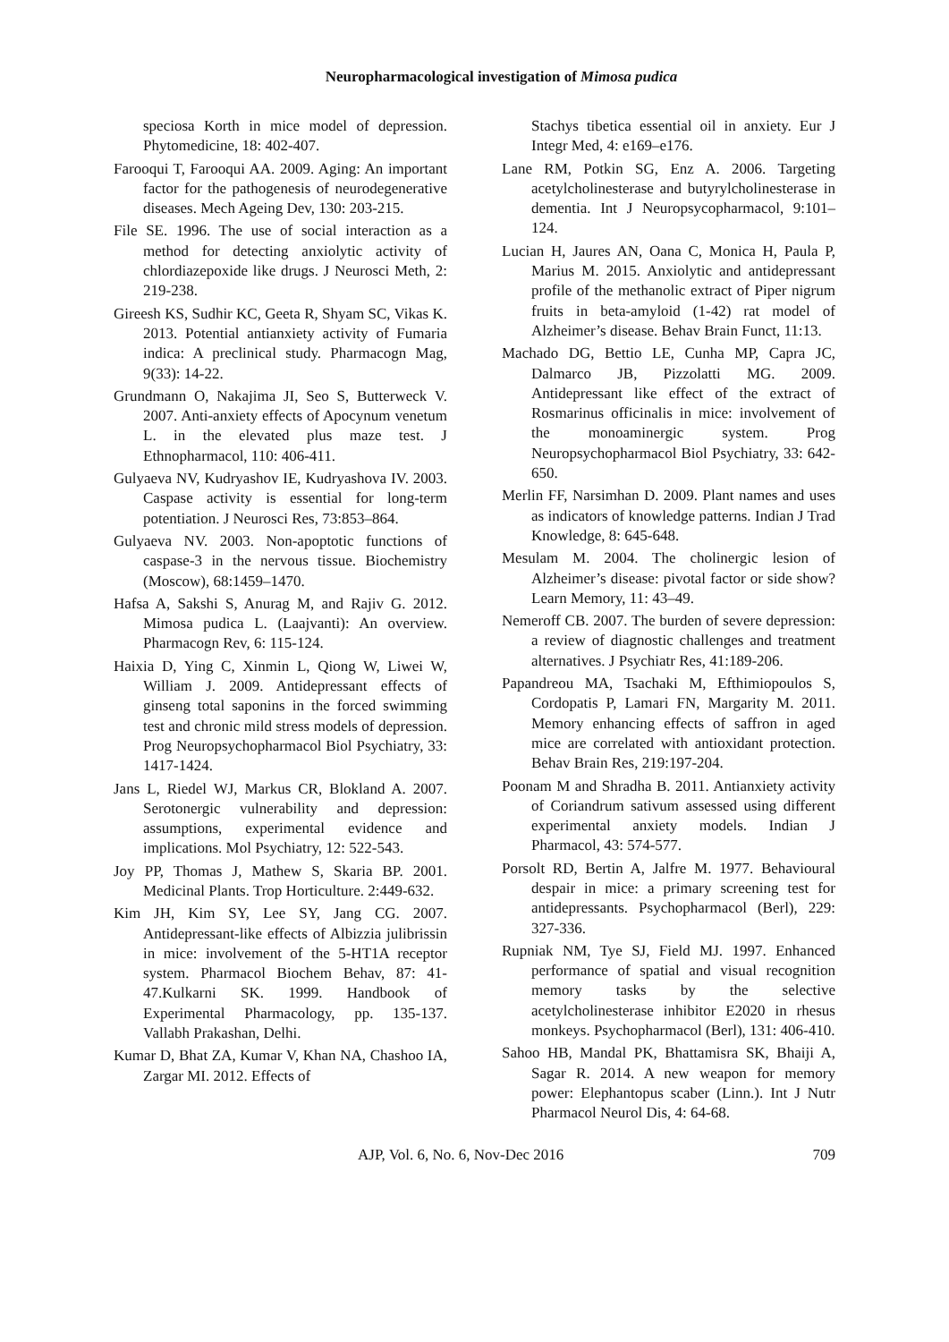Neuropharmacological investigation of Mimosa pudica
speciosa Korth in mice model of depression. Phytomedicine, 18: 402-407.
Farooqui T, Farooqui AA. 2009. Aging: An important factor for the pathogenesis of neurodegenerative diseases. Mech Ageing Dev, 130: 203-215.
File SE. 1996. The use of social interaction as a method for detecting anxiolytic activity of chlordiazepoxide like drugs. J Neurosci Meth, 2: 219-238.
Gireesh KS, Sudhir KC, Geeta R, Shyam SC, Vikas K. 2013. Potential antianxiety activity of Fumaria indica: A preclinical study. Pharmacogn Mag, 9(33): 14-22.
Grundmann O, Nakajima JI, Seo S, Butterweck V. 2007. Anti-anxiety effects of Apocynum venetum L. in the elevated plus maze test. J Ethnopharmacol, 110: 406-411.
Gulyaeva NV, Kudryashov IE, Kudryashova IV. 2003. Caspase activity is essential for long-term potentiation. J Neurosci Res, 73:853–864.
Gulyaeva NV. 2003. Non-apoptotic functions of caspase-3 in the nervous tissue. Biochemistry (Moscow), 68:1459–1470.
Hafsa A, Sakshi S, Anurag M, and Rajiv G. 2012. Mimosa pudica L. (Laajvanti): An overview. Pharmacogn Rev, 6: 115-124.
Haixia D, Ying C, Xinmin L, Qiong W, Liwei W, William J. 2009. Antidepressant effects of ginseng total saponins in the forced swimming test and chronic mild stress models of depression. Prog Neuropsychopharmacol Biol Psychiatry, 33: 1417-1424.
Jans L, Riedel WJ, Markus CR, Blokland A. 2007. Serotonergic vulnerability and depression: assumptions, experimental evidence and implications. Mol Psychiatry, 12: 522-543.
Joy PP, Thomas J, Mathew S, Skaria BP. 2001. Medicinal Plants. Trop Horticulture. 2:449-632.
Kim JH, Kim SY, Lee SY, Jang CG. 2007. Antidepressant-like effects of Albizzia julibrissin in mice: involvement of the 5-HT1A receptor system. Pharmacol Biochem Behav, 87: 41-47.Kulkarni SK. 1999. Handbook of Experimental Pharmacology, pp. 135-137. Vallabh Prakashan, Delhi.
Kumar D, Bhat ZA, Kumar V, Khan NA, Chashoo IA, Zargar MI. 2012. Effects of
Stachys tibetica essential oil in anxiety. Eur J Integr Med, 4: e169–e176.
Lane RM, Potkin SG, Enz A. 2006. Targeting acetylcholinesterase and butyrylcholinesterase in dementia. Int J Neuropsycopharmacol, 9:101–124.
Lucian H, Jaures AN, Oana C, Monica H, Paula P, Marius M. 2015. Anxiolytic and antidepressant profile of the methanolic extract of Piper nigrum fruits in beta-amyloid (1-42) rat model of Alzheimer’s disease. Behav Brain Funct, 11:13.
Machado DG, Bettio LE, Cunha MP, Capra JC, Dalmarco JB, Pizzolatti MG. 2009. Antidepressant like effect of the extract of Rosmarinus officinalis in mice: involvement of the monoaminergic system. Prog Neuropsychopharmacol Biol Psychiatry, 33: 642-650.
Merlin FF, Narsimhan D. 2009. Plant names and uses as indicators of knowledge patterns. Indian J Trad Knowledge, 8: 645-648.
Mesulam M. 2004. The cholinergic lesion of Alzheimer’s disease: pivotal factor or side show? Learn Memory, 11: 43–49.
Nemeroff CB. 2007. The burden of severe depression: a review of diagnostic challenges and treatment alternatives. J Psychiatr Res, 41:189-206.
Papandreou MA, Tsachaki M, Efthimiopoulos S, Cordopatis P, Lamari FN, Margarity M. 2011. Memory enhancing effects of saffron in aged mice are correlated with antioxidant protection. Behav Brain Res, 219:197-204.
Poonam M and Shradha B. 2011. Antianxiety activity of Coriandrum sativum assessed using different experimental anxiety models. Indian J Pharmacol, 43: 574-577.
Porsolt RD, Bertin A, Jalfre M. 1977. Behavioural despair in mice: a primary screening test for antidepressants. Psychopharmacol (Berl), 229: 327-336.
Rupniak NM, Tye SJ, Field MJ. 1997. Enhanced performance of spatial and visual recognition memory tasks by the selective acetylcholinesterase inhibitor E2020 in rhesus monkeys. Psychopharmacol (Berl), 131: 406-410.
Sahoo HB, Mandal PK, Bhattamisra SK, Bhaiji A, Sagar R. 2014. A new weapon for memory power: Elephantopus scaber (Linn.). Int J Nutr Pharmacol Neurol Dis, 4: 64-68.
AJP, Vol. 6, No. 6, Nov-Dec 2016 709